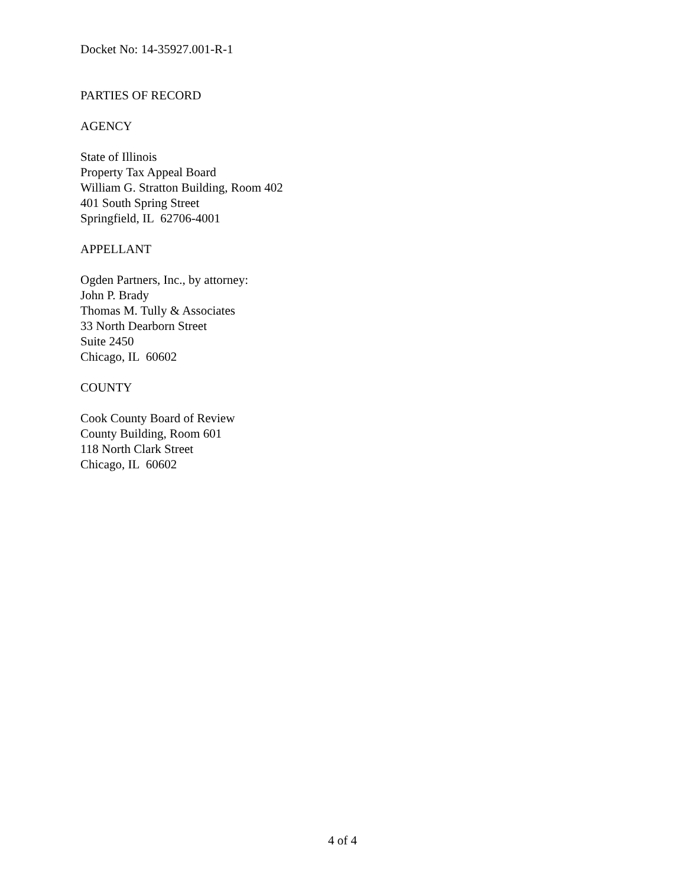Docket No: 14-35927.001-R-1
PARTIES OF RECORD
AGENCY
State of Illinois
Property Tax Appeal Board
William G. Stratton Building, Room 402
401 South Spring Street
Springfield, IL 62706-4001
APPELLANT
Ogden Partners, Inc., by attorney:
John P. Brady
Thomas M. Tully & Associates
33 North Dearborn Street
Suite 2450
Chicago, IL 60602
COUNTY
Cook County Board of Review
County Building, Room 601
118 North Clark Street
Chicago, IL 60602
4 of 4